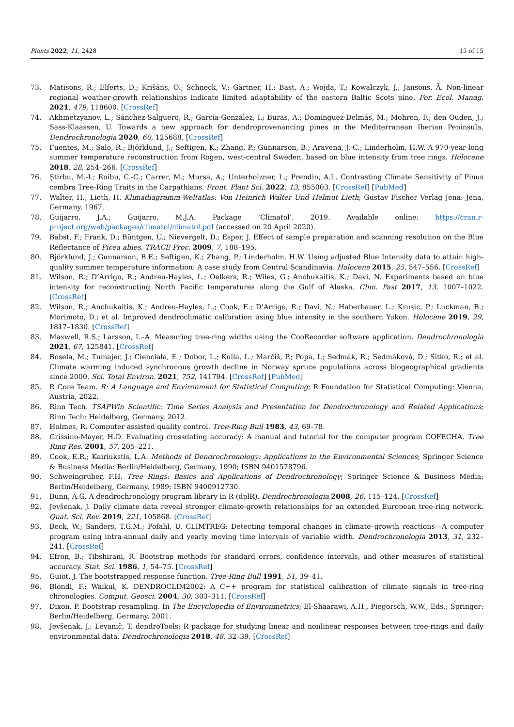Plants 2022, 11, 2428 15 of 15
73. Matisons, R.; Elferts, D.; Krišāns, O.; Schneck, V.; Gärtner, H.; Bast, A.; Wojda, T.; Kowalczyk, J.; Jansons, Ā. Non-linear regional weather-growth relationships indicate limited adaptability of the eastern Baltic Scots pine. For. Ecol. Manag. 2021, 479, 118600. [CrossRef]
74. Akhmetzyanov, L.; Sánchez-Salguero, R.; García-González, I.; Buras, A.; Dominguez-Delmás, M.; Mohren, F.; den Ouden, J.; Sass-Klaassen, U. Towards a new approach for dendroprovenancing pines in the Mediterranean Iberian Peninsula. Dendrochronologia 2020, 60, 125688. [CrossRef]
75. Fuentes, M.; Salo, R.; Björklund, J.; Seftigen, K.; Zhang, P.; Gunnarson, B.; Aravena, J.-C.; Linderholm, H.W. A 970-year-long summer temperature reconstruction from Rogen, west-central Sweden, based on blue intensity from tree rings. Holocene 2018, 28, 254–266. [CrossRef]
76. Ştirbu, M.-I.; Roibu, C.-C.; Carrer, M.; Mursa, A.; Unterholzner, L.; Prendin, A.L. Contrasting Climate Sensitivity of Pinus cembra Tree-Ring Traits in the Carpathians. Front. Plant Sci. 2022, 13, 855003. [CrossRef] [PubMed]
77. Walter, H.; Lieth, H. Klimadiagramm-Weltatlas: Von Heinrich Walter Und Helmut Lieth; Gustav Fischer Verlag Jena: Jena, Germany, 1967.
78. Guijarro, J.A.; Guijarro, M.J.A. Package ‘Climatol’. 2019. Available online: https://cran.r-project.org/web/packages/climatol/climatol.pdf (accessed on 20 April 2020).
79. Babst, F.; Frank, D.; Büntgen, U.; Nievergelt, D.; Esper, J. Effect of sample preparation and scanning resolution on the Blue Reflectance of Picea abies. TRACE Proc. 2009, 7, 188–195.
80. Björklund, J.; Gunnarson, B.E.; Seftigen, K.; Zhang, P.; Linderholm, H.W. Using adjusted Blue Intensity data to attain high-quality summer temperature information: A case study from Central Scandinavia. Holocene 2015, 25, 547–556. [CrossRef]
81. Wilson, R.; D’Arrigo, R.; Andreu-Hayles, L.; Oelkers, R.; Wiles, G.; Anchukaitis, K.; Davi, N. Experiments based on blue intensity for reconstructing North Pacific temperatures along the Gulf of Alaska. Clim. Past 2017, 13, 1007–1022. [CrossRef]
82. Wilson, R.; Anchukaitis, K.; Andreu-Hayles, L.; Cook, E.; D’Arrigo, R.; Davi, N.; Haberbauer, L.; Krusic, P.; Luckman, B.; Morimoto, D.; et al. Improved dendroclimatic calibration using blue intensity in the southern Yukon. Holocene 2019, 29, 1817–1830. [CrossRef]
83. Maxwell, R.S.; Larsson, L.-A. Measuring tree-ring widths using the CooRecorder software application. Dendrochronologia 2021, 67, 125841. [CrossRef]
84. Bosela, M.; Tumajer, J.; Cienciala, E.; Dobor, L.; Kulla, L.; Marčiš, P.; Popa, I.; Sedmák, R.; Sedmáková, D.; Sitko, R.; et al. Climate warming induced synchronous growth decline in Norway spruce populations across biogeographical gradients since 2000. Sci. Total Environ. 2021, 752, 141794. [CrossRef] [PubMed]
85. R Core Team. R: A Language and Environment for Statistical Computing; R Foundation for Statistical Computing: Vienna, Austria, 2022.
86. Rinn Tech. TSAPWin Scientific: Time Series Analysis and Presentation for Dendrochronology and Related Applications; Rinn Tech: Heidelberg, Germany, 2012.
87. Holmes, R. Computer assisted quality control. Tree-Ring Bull 1983, 43, 69–78.
88. Grissino-Mayer, H.D. Evaluating crossdating accuracy: A manual and tutorial for the computer program COFECHA. Tree Ring Res. 2001, 57, 205–221.
89. Cook, E.R.; Kairiukstis, L.A. Methods of Dendrochronology: Applications in the Environmental Sciences; Springer Science & Business Media: Berlin/Heidelberg, Germany, 1990; ISBN 9401578796.
90. Schweingruber, F.H. Tree Rings: Basics and Applications of Dendrochronology; Springer Science & Business Media: Berlin/Heidelberg, Germany, 1989; ISBN 9400912730.
91. Bunn, A.G. A dendrochronology program library in R (dplR). Dendrochronologia 2008, 26, 115–124. [CrossRef]
92. Jevšenak, J. Daily climate data reveal stronger climate-growth relationships for an extended European tree-ring network. Quat. Sci. Rev. 2019, 221, 105868. [CrossRef]
93. Beck, W.; Sanders, T.G.M.; Pofahl, U. CLIMTREG: Detecting temporal changes in climate–growth reactions—A computer program using intra-annual daily and yearly moving time intervals of variable width. Dendrochronologia 2013, 31, 232–241. [CrossRef]
94. Efron, B.; Tibshirani, R. Bootstrap methods for standard errors, confidence intervals, and other measures of statistical accuracy. Stat. Sci. 1986, 1, 54–75. [CrossRef]
95. Guiot, J. The bootstrapped response function. Tree-Ring Bull 1991, 51, 39–41.
96. Biondi, F.; Waikul, K. DENDROCLIM2002: A C++ program for statistical calibration of climate signals in tree-ring chronologies. Comput. Geosci. 2004, 30, 303–311. [CrossRef]
97. Dixon, P. Bootstrap resampling. In The Encyclopedia of Environmetrics; El-Shaarawi, A.H., Piegorsch, W.W., Eds.; Springer: Berlin/Heidelberg, Germany, 2001.
98. Jevšenak, J.; Levanič, T. dendroTools: R package for studying linear and nonlinear responses between tree-rings and daily environmental data. Dendrochronologia 2018, 48, 32–39. [CrossRef]